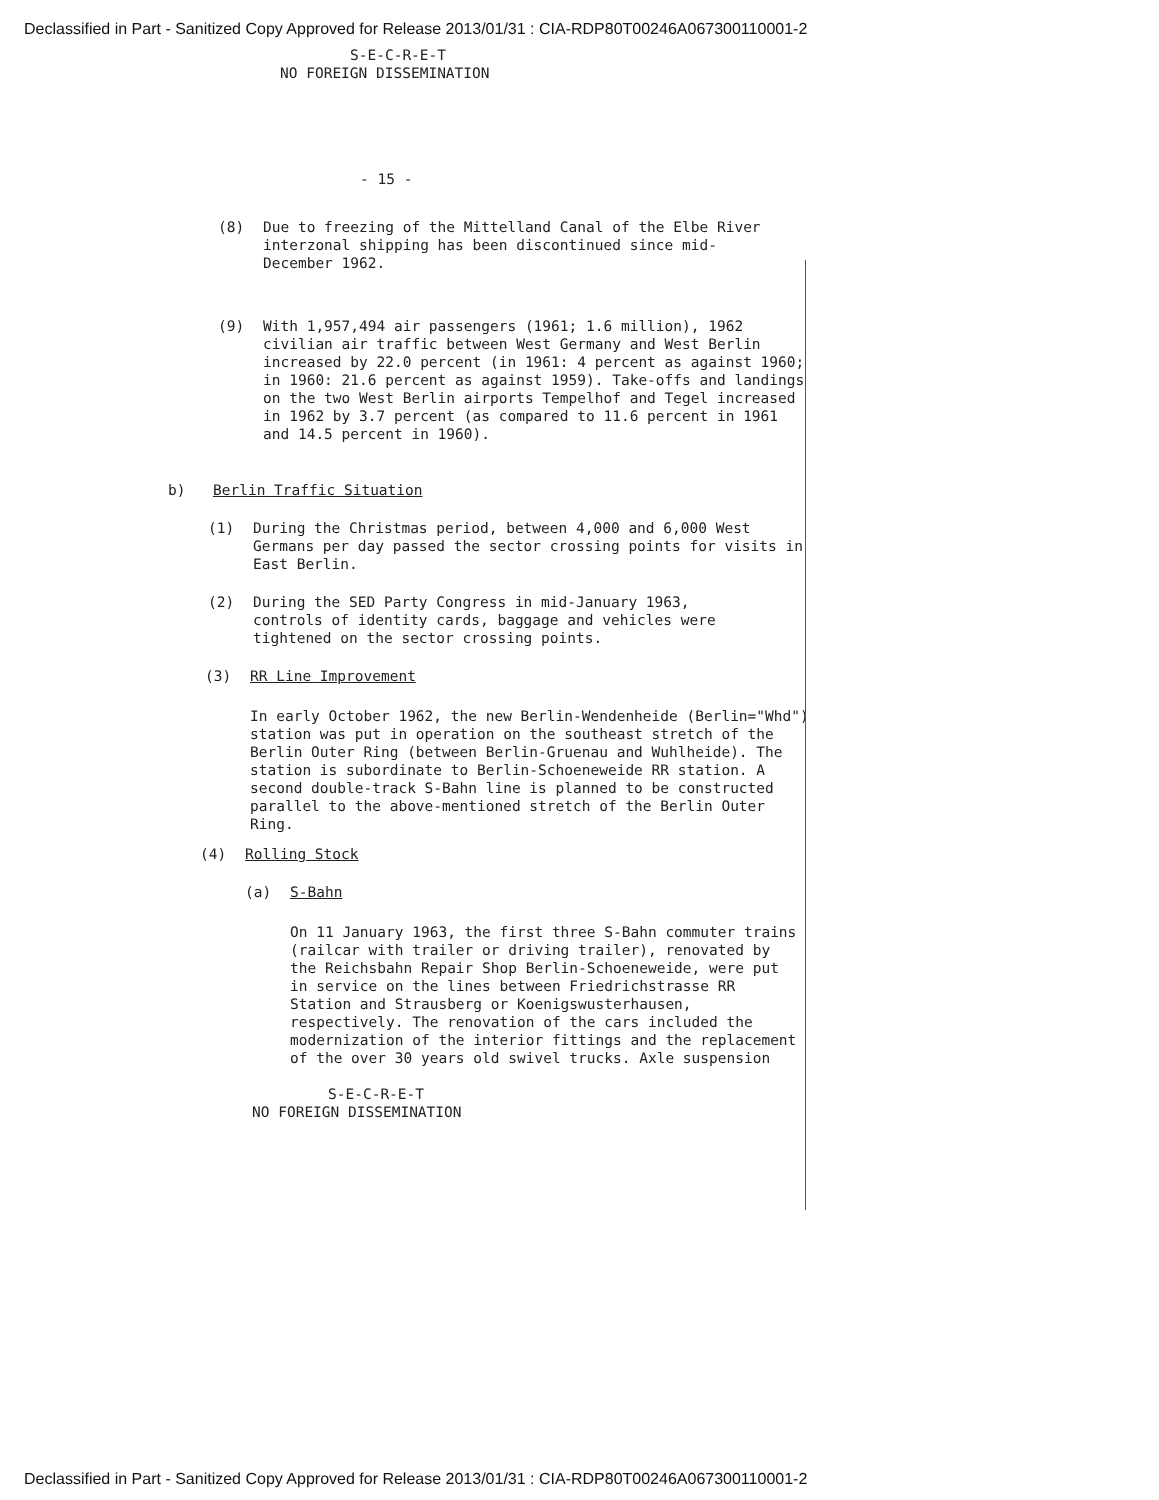Declassified in Part - Sanitized Copy Approved for Release 2013/01/31 : CIA-RDP80T00246A067300110001-2
S-E-C-R-E-T
NO FOREIGN DISSEMINATION
- 15 -
(8) Due to freezing of the Mittelland Canal of the Elbe River interzonal shipping has been discontinued since mid-December 1962.
(9) With 1,957,494 air passengers (1961; 1.6 million), 1962 civilian air traffic between West Germany and West Berlin increased by 22.0 percent (in 1961: 4 percent as against 1960; in 1960: 21.6 percent as against 1959). Take-offs and landings on the two West Berlin airports Tempelhof and Tegel increased in 1962 by 3.7 percent (as compared to 11.6 percent in 1961 and 14.5 percent in 1960).
b) Berlin Traffic Situation
(1) During the Christmas period, between 4,000 and 6,000 West Germans per day passed the sector crossing points for visits in East Berlin.
(2) During the SED Party Congress in mid-January 1963, controls of identity cards, baggage and vehicles were tightened on the sector crossing points.
(3) RR Line Improvement
In early October 1962, the new Berlin-Wendenheide (Berlin="Whd") station was put in operation on the southeast stretch of the Berlin Outer Ring (between Berlin-Gruenau and Wuhlheide). The station is subordinate to Berlin-Schoeneweide RR station. A second double-track S-Bahn line is planned to be constructed parallel to the above-mentioned stretch of the Berlin Outer Ring.
(4) Rolling Stock
(a) S-Bahn
On 11 January 1963, the first three S-Bahn commuter trains (railcar with trailer or driving trailer), renovated by the Reichsbahn Repair Shop Berlin-Schoeneweide, were put in service on the lines between Friedrichstrasse RR Station and Strausberg or Koenigswusterhausen, respectively. The renovation of the cars included the modernization of the interior fittings and the replacement of the over 30 years old swivel trucks. Axle suspension
S-E-C-R-E-T
NO FOREIGN DISSEMINATION
Declassified in Part - Sanitized Copy Approved for Release 2013/01/31 : CIA-RDP80T00246A067300110001-2